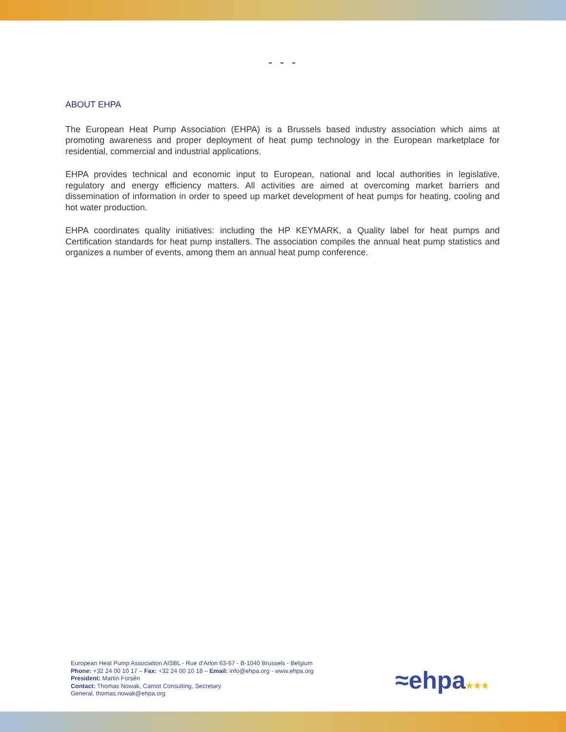- - -
ABOUT EHPA
The European Heat Pump Association (EHPA) is a Brussels based industry association which aims at promoting awareness and proper deployment of heat pump technology in the European marketplace for residential, commercial and industrial applications.
EHPA provides technical and economic input to European, national and local authorities in legislative, regulatory and energy efficiency matters. All activities are aimed at overcoming market barriers and dissemination of information in order to speed up market development of heat pumps for heating, cooling and hot water production.
EHPA coordinates quality initiatives: including the HP KEYMARK, a Quality label for heat pumps and Certification standards for heat pump installers. The association compiles the annual heat pump statistics and organizes a number of events, among them an annual heat pump conference.
European Heat Pump Association AISBL - Rue d’Arlon 63-67 - B-1040 Brussels - Belgium
Phone: +32 24 00 10 17 – Fax: +32 24 00 10 18 – Email: info@ehpa.org - www.ehpa.org
President: Martin Forsén
Contact: Thomas Nowak, Carnot Consulting, Secretary
General, thomas.nowak@ehpa.org
≈ehpa★★★